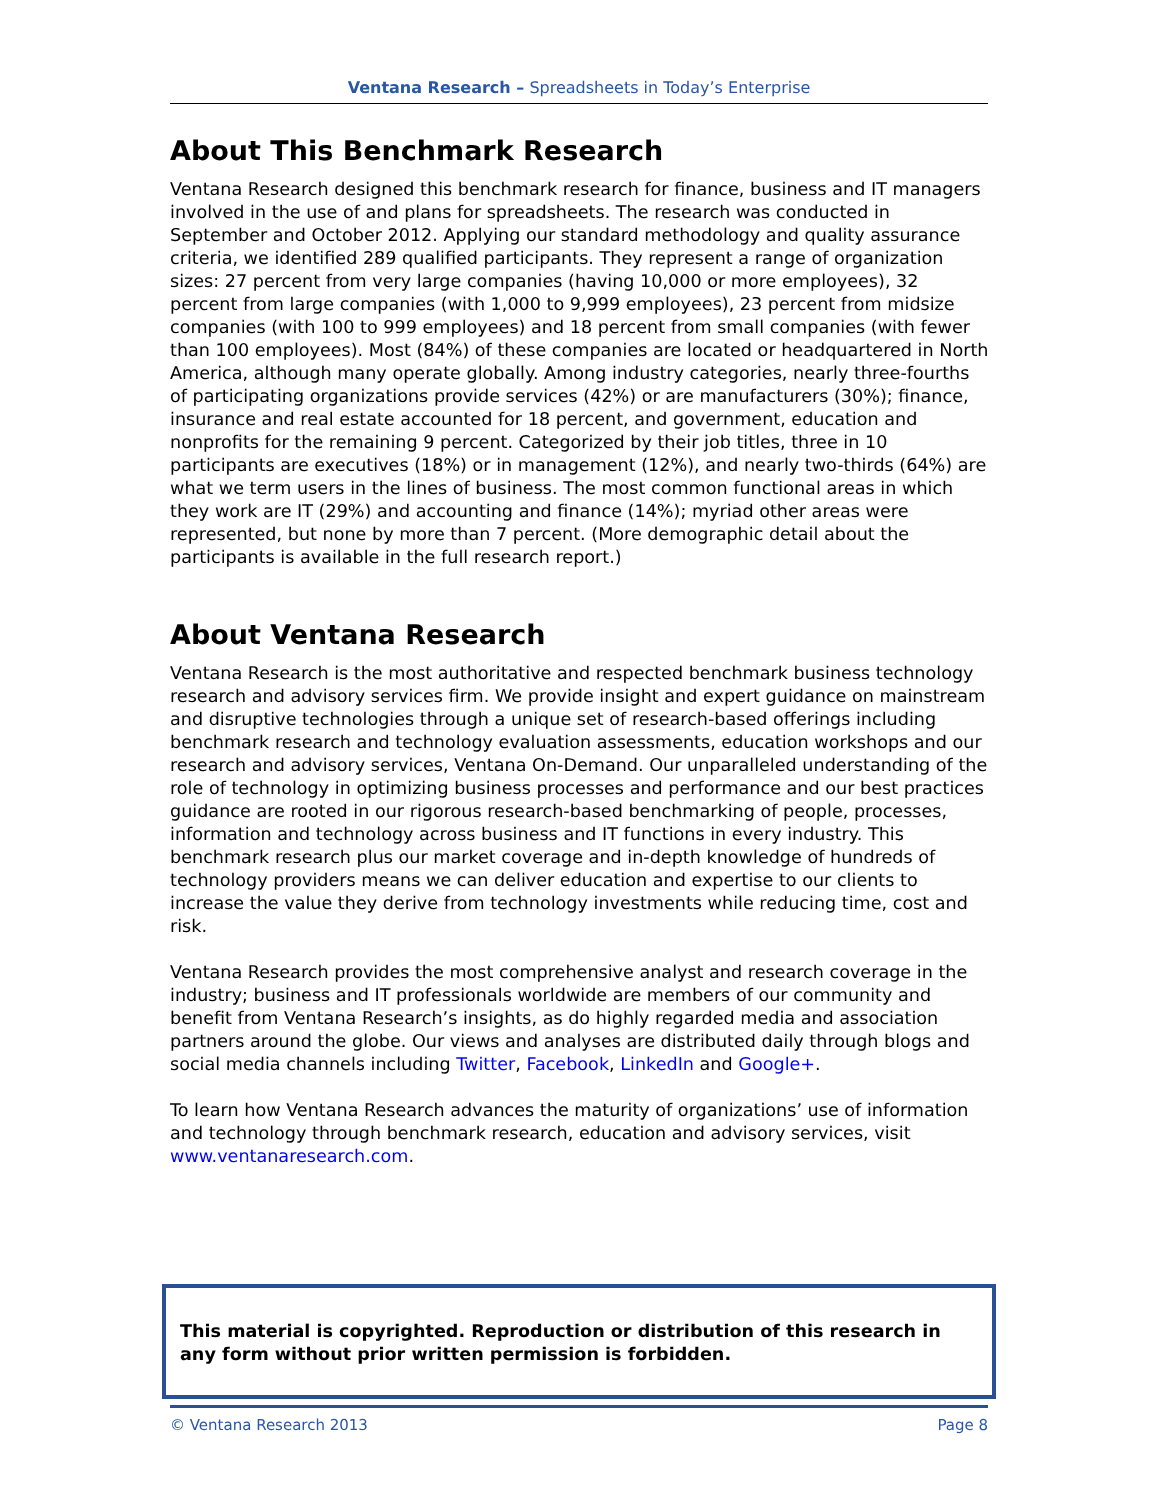Ventana Research – Spreadsheets in Today’s Enterprise
About This Benchmark Research
Ventana Research designed this benchmark research for finance, business and IT managers involved in the use of and plans for spreadsheets. The research was conducted in September and October 2012. Applying our standard methodology and quality assurance criteria, we identified 289 qualified participants. They represent a range of organization sizes: 27 percent from very large companies (having 10,000 or more employees), 32 percent from large companies (with 1,000 to 9,999 employees), 23 percent from midsize companies (with 100 to 999 employees) and 18 percent from small companies (with fewer than 100 employees). Most (84%) of these companies are located or headquartered in North America, although many operate globally. Among industry categories, nearly three-fourths of participating organizations provide services (42%) or are manufacturers (30%); finance, insurance and real estate accounted for 18 percent, and government, education and nonprofits for the remaining 9 percent. Categorized by their job titles, three in 10 participants are executives (18%) or in management (12%), and nearly two-thirds (64%) are what we term users in the lines of business. The most common functional areas in which they work are IT (29%) and accounting and finance (14%); myriad other areas were represented, but none by more than 7 percent. (More demographic detail about the participants is available in the full research report.)
About Ventana Research
Ventana Research is the most authoritative and respected benchmark business technology research and advisory services firm. We provide insight and expert guidance on mainstream and disruptive technologies through a unique set of research-based offerings including benchmark research and technology evaluation assessments, education workshops and our research and advisory services, Ventana On-Demand. Our unparalleled understanding of the role of technology in optimizing business processes and performance and our best practices guidance are rooted in our rigorous research-based benchmarking of people, processes, information and technology across business and IT functions in every industry. This benchmark research plus our market coverage and in-depth knowledge of hundreds of technology providers means we can deliver education and expertise to our clients to increase the value they derive from technology investments while reducing time, cost and risk.
Ventana Research provides the most comprehensive analyst and research coverage in the industry; business and IT professionals worldwide are members of our community and benefit from Ventana Research’s insights, as do highly regarded media and association partners around the globe. Our views and analyses are distributed daily through blogs and social media channels including Twitter, Facebook, LinkedIn and Google+.
To learn how Ventana Research advances the maturity of organizations’ use of information and technology through benchmark research, education and advisory services, visit www.ventanaresearch.com.
This material is copyrighted. Reproduction or distribution of this research in any form without prior written permission is forbidden.
© Ventana Research 2013 Page 8